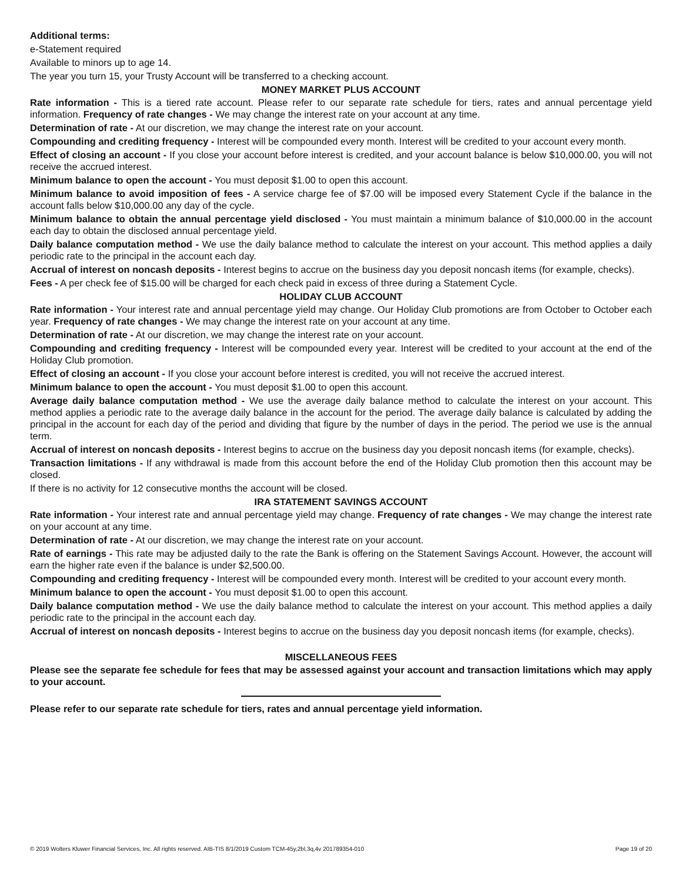Additional terms:
e-Statement required
Available to minors up to age 14.
The year you turn 15, your Trusty Account will be transferred to a checking account.
MONEY MARKET PLUS ACCOUNT
Rate information - This is a tiered rate account. Please refer to our separate rate schedule for tiers, rates and annual percentage yield information. Frequency of rate changes - We may change the interest rate on your account at any time.
Determination of rate - At our discretion, we may change the interest rate on your account.
Compounding and crediting frequency - Interest will be compounded every month. Interest will be credited to your account every month.
Effect of closing an account - If you close your account before interest is credited, and your account balance is below $10,000.00, you will not receive the accrued interest.
Minimum balance to open the account - You must deposit $1.00 to open this account.
Minimum balance to avoid imposition of fees - A service charge fee of $7.00 will be imposed every Statement Cycle if the balance in the account falls below $10,000.00 any day of the cycle.
Minimum balance to obtain the annual percentage yield disclosed - You must maintain a minimum balance of $10,000.00 in the account each day to obtain the disclosed annual percentage yield.
Daily balance computation method - We use the daily balance method to calculate the interest on your account. This method applies a daily periodic rate to the principal in the account each day.
Accrual of interest on noncash deposits - Interest begins to accrue on the business day you deposit noncash items (for example, checks).
Fees - A per check fee of $15.00 will be charged for each check paid in excess of three during a Statement Cycle.
HOLIDAY CLUB ACCOUNT
Rate information - Your interest rate and annual percentage yield may change. Our Holiday Club promotions are from October to October each year. Frequency of rate changes - We may change the interest rate on your account at any time.
Determination of rate - At our discretion, we may change the interest rate on your account.
Compounding and crediting frequency - Interest will be compounded every year. Interest will be credited to your account at the end of the Holiday Club promotion.
Effect of closing an account - If you close your account before interest is credited, you will not receive the accrued interest.
Minimum balance to open the account - You must deposit $1.00 to open this account.
Average daily balance computation method - We use the average daily balance method to calculate the interest on your account. This method applies a periodic rate to the average daily balance in the account for the period. The average daily balance is calculated by adding the principal in the account for each day of the period and dividing that figure by the number of days in the period. The period we use is the annual term.
Accrual of interest on noncash deposits - Interest begins to accrue on the business day you deposit noncash items (for example, checks).
Transaction limitations - If any withdrawal is made from this account before the end of the Holiday Club promotion then this account may be closed.
If there is no activity for 12 consecutive months the account will be closed.
IRA STATEMENT SAVINGS ACCOUNT
Rate information - Your interest rate and annual percentage yield may change. Frequency of rate changes - We may change the interest rate on your account at any time.
Determination of rate - At our discretion, we may change the interest rate on your account.
Rate of earnings - This rate may be adjusted daily to the rate the Bank is offering on the Statement Savings Account. However, the account will earn the higher rate even if the balance is under $2,500.00.
Compounding and crediting frequency - Interest will be compounded every month. Interest will be credited to your account every month.
Minimum balance to open the account - You must deposit $1.00 to open this account.
Daily balance computation method - We use the daily balance method to calculate the interest on your account. This method applies a daily periodic rate to the principal in the account each day.
Accrual of interest on noncash deposits - Interest begins to accrue on the business day you deposit noncash items (for example, checks).
MISCELLANEOUS FEES
Please see the separate fee schedule for fees that may be assessed against your account and transaction limitations which may apply to your account.
Please refer to our separate rate schedule for tiers, rates and annual percentage yield information.
© 2019 Wolters Kluwer Financial Services, Inc. All rights reserved. AIB-TIS 8/1/2019 Custom TCM-45y,2bl,3q,4v 201789354-010 Page 19 of 20